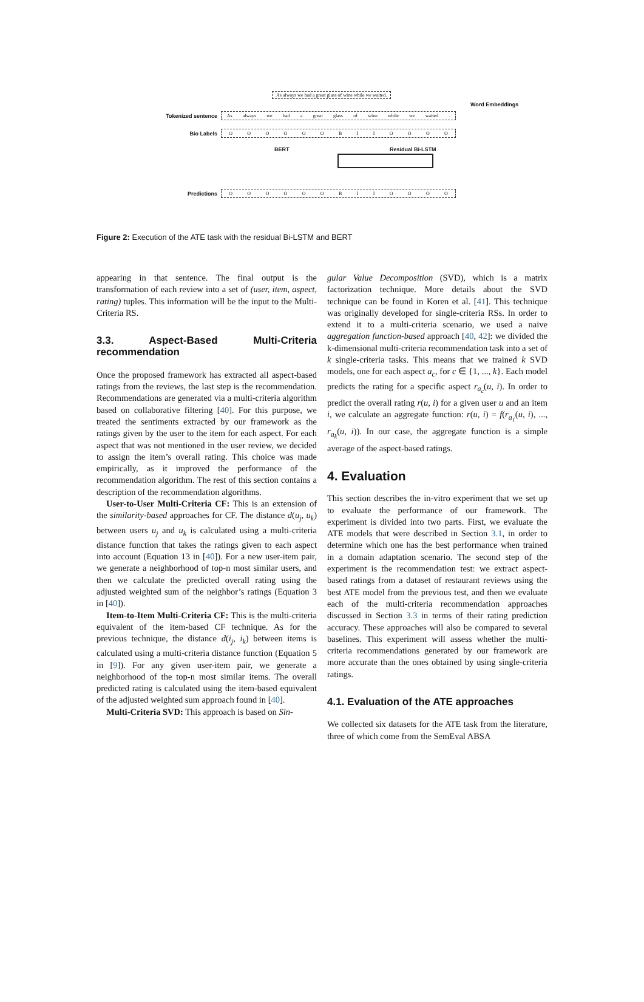As always we had a great glass of wine while we waited.
Word Embeddings
Tokenized sentence As always we had a great glass of wine while we waited .
Bio Labels O O O O O O B I I O O O O
BERT Residual Bi-LSTM
Predictions O O O O O O B I I O O O O
Figure 2: Execution of the ATE task with the residual Bi-LSTM and BERT
appearing in that sentence. The final output is the transformation of each review into a set of (user, item, aspect, rating) tuples. This information will be the input to the Multi-Criteria RS.
3.3. Aspect-Based Multi-Criteria recommendation
Once the proposed framework has extracted all aspect-based ratings from the reviews, the last step is the recommendation. Recommendations are generated via a multi-criteria algorithm based on collaborative filtering [40]. For this purpose, we treated the sentiments extracted by our framework as the ratings given by the user to the item for each aspect. For each aspect that was not mentioned in the user review, we decided to assign the item’s overall rating. This choice was made empirically, as it improved the performance of the recommendation algorithm. The rest of this section contains a description of the recommendation algorithms.
User-to-User Multi-Criteria CF: This is an extension of the similarity-based approaches for CF. The distance d(u<sub>j</sub>, u<sub>k</sub>) between users u<sub>j</sub> and u<sub>k</sub> is calculated using a multi-criteria distance function that takes the ratings given to each aspect into account (Equation 13 in [40]). For a new user-item pair, we generate a neighborhood of top-n most similar users, and then we calculate the predicted overall rating using the adjusted weighted sum of the neighbor’s ratings (Equation 3 in [40]).
Item-to-Item Multi-Criteria CF: This is the multi-criteria equivalent of the item-based CF technique. As for the previous technique, the distance d(i<sub>j</sub>, i<sub>k</sub>) between items is calculated using a multi-criteria distance function (Equation 5 in [9]). For any given user-item pair, we generate a neighborhood of the top-n most similar items. The overall predicted rating is calculated using the item-based equivalent of the adjusted weighted sum approach found in [40].
Multi-Criteria SVD: This approach is based on Sin-
gular Value Decomposition (SVD), which is a matrix factorization technique. More details about the SVD technique can be found in Koren et al. [41]. This technique was originally developed for single-criteria RSs. In order to extend it to a multi-criteria scenario, we used a naive aggregation function-based approach [40, 42]: we divided the k-dimensional multi-criteria recommendation task into a set of k single-criteria tasks. This means that we trained k SVD models, one for each aspect a<sub>c</sub>, for c ∈ {1, ..., k}. Each model predicts the rating for a specific aspect r<sub>a<sub>c</sub></sub>(u, i). In order to predict the overall rating r(u, i) for a given user u and an item i, we calculate an aggregate function: r(u, i) = f(r<sub>a<sub>1</sub></sub>(u, i), ..., r<sub>a<sub>k</sub></sub>(u, i)). In our case, the aggregate function is a simple average of the aspect-based ratings.
4. Evaluation
This section describes the in-vitro experiment that we set up to evaluate the performance of our framework. The experiment is divided into two parts. First, we evaluate the ATE models that were described in Section 3.1, in order to determine which one has the best performance when trained in a domain adaptation scenario. The second step of the experiment is the recommendation test: we extract aspect-based ratings from a dataset of restaurant reviews using the best ATE model from the previous test, and then we evaluate each of the multi-criteria recommendation approaches discussed in Section 3.3 in terms of their rating prediction accuracy. These approaches will also be compared to several baselines. This experiment will assess whether the multi-criteria recommendations generated by our framework are more accurate than the ones obtained by using single-criteria ratings.
4.1. Evaluation of the ATE approaches
We collected six datasets for the ATE task from the literature, three of which come from the SemEval ABSA